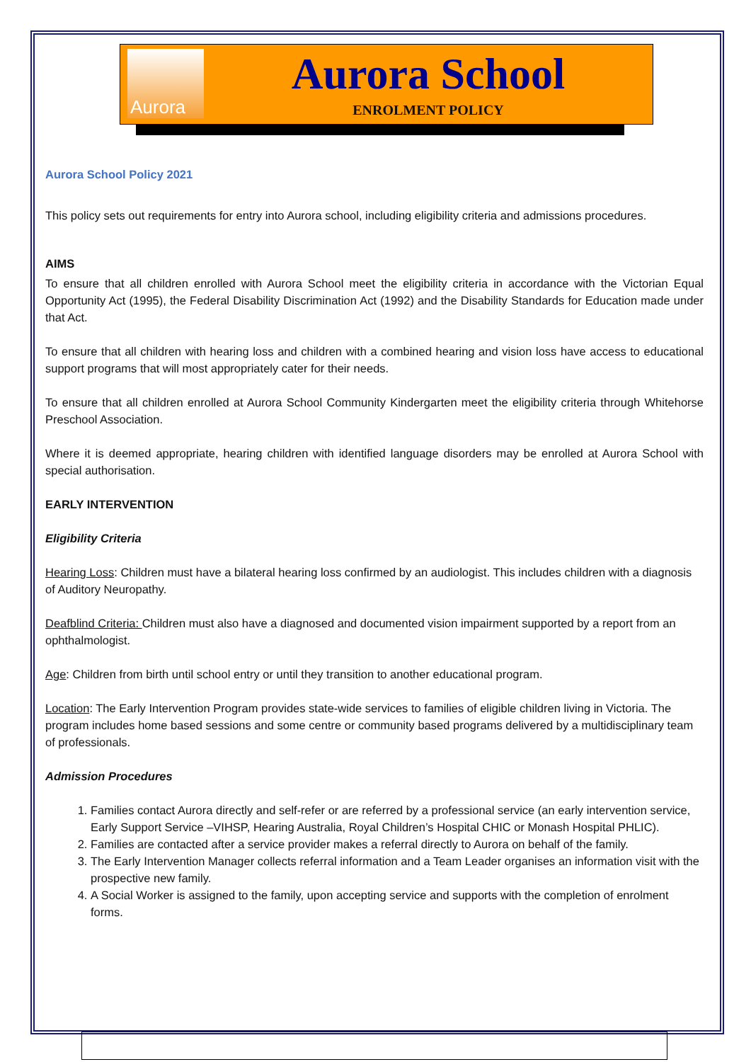Aurora
Aurora School
ENROLMENT POLICY
Aurora School Policy 2021
This policy sets out requirements for entry into Aurora school, including eligibility criteria and admissions procedures.
AIMS
To ensure that all children enrolled with Aurora School meet the eligibility criteria in accordance with the Victorian Equal Opportunity Act (1995), the Federal Disability Discrimination Act (1992) and the Disability Standards for Education made under that Act.
To ensure that all children with hearing loss and children with a combined hearing and vision loss have access to educational support programs that will most appropriately cater for their needs.
To ensure that all children enrolled at Aurora School Community Kindergarten meet the eligibility criteria through Whitehorse Preschool Association.
Where it is deemed appropriate, hearing children with identified language disorders may be enrolled at Aurora School with special authorisation.
EARLY INTERVENTION
Eligibility Criteria
Hearing Loss: Children must have a bilateral hearing loss confirmed by an audiologist. This includes children with a diagnosis of Auditory Neuropathy.
Deafblind Criteria: Children must also have a diagnosed and documented vision impairment supported by a report from an ophthalmologist.
Age: Children from birth until school entry or until they transition to another educational program.
Location: The Early Intervention Program provides state-wide services to families of eligible children living in Victoria. The program includes home based sessions and some centre or community based programs delivered by a multidisciplinary team of professionals.
Admission Procedures
1. Families contact Aurora directly and self-refer or are referred by a professional service (an early intervention service, Early Support Service –VIHSP, Hearing Australia, Royal Children’s Hospital CHIC or Monash Hospital PHLIC).
2. Families are contacted after a service provider makes a referral directly to Aurora on behalf of the family.
3. The Early Intervention Manager collects referral information and a Team Leader organises an information visit with the prospective new family.
4. A Social Worker is assigned to the family, upon accepting service and supports with the completion of enrolment forms.